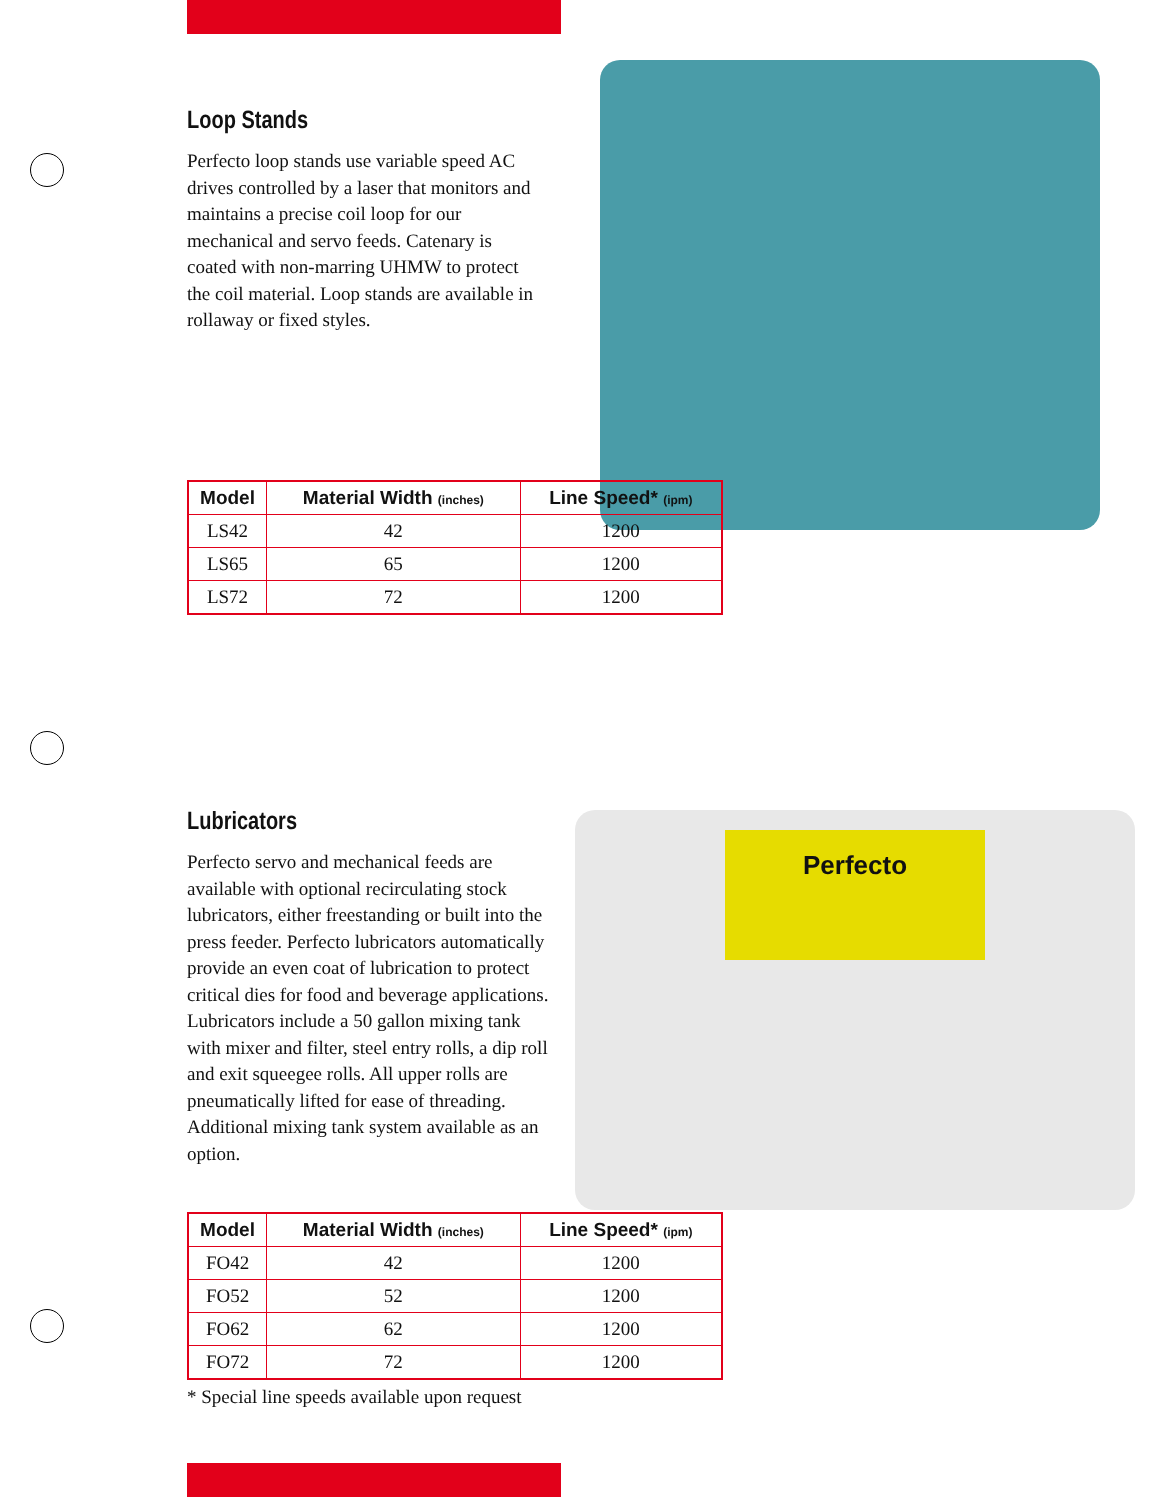Perfecto
Loop Stands
Perfecto loop stands use variable speed AC drives controlled by a laser that monitors and maintains a precise coil loop for our mechanical and servo feeds. Catenary is coated with non-marring UHMW to protect the coil material. Loop stands are available in rollaway or fixed styles.
| Model | Material Width (inches) | Line Speed* (ipm) |
| --- | --- | --- |
| LS42 | 42 | 1200 |
| LS65 | 65 | 1200 |
| LS72 | 72 | 1200 |
Lubricators
Perfecto servo and mechanical feeds are available with optional recirculating stock lubricators, either freestanding or built into the press feeder. Perfecto lubricators automatically provide an even coat of lubrication to protect critical dies for food and beverage applications. Lubricators include a 50 gallon mixing tank with mixer and filter, steel entry rolls, a dip roll and exit squeegee rolls. All upper rolls are pneumatically lifted for ease of threading. Additional mixing tank system available as an option.
| Model | Material Width (inches) | Line Speed* (ipm) |
| --- | --- | --- |
| FO42 | 42 | 1200 |
| FO52 | 52 | 1200 |
| FO62 | 62 | 1200 |
| FO72 | 72 | 1200 |
* Special line speeds available upon request